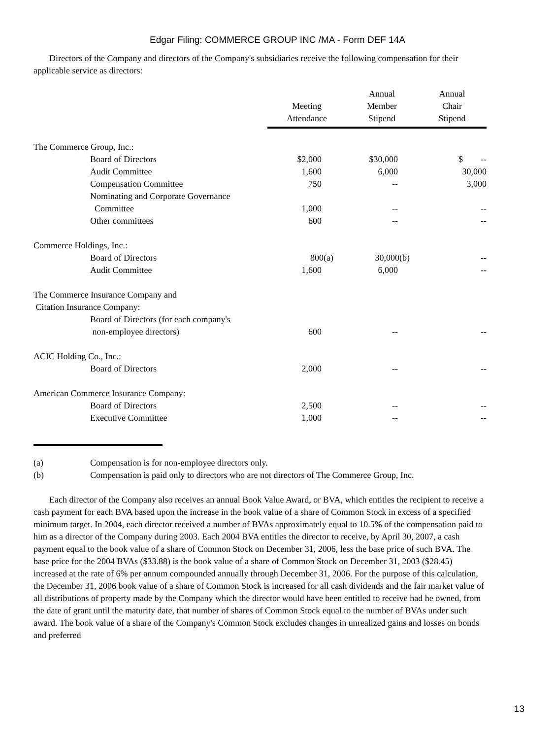Edgar Filing: COMMERCE GROUP INC /MA - Form DEF 14A
Directors of the Company and directors of the Company's subsidiaries receive the following compensation for their applicable service as directors:
| | Meeting Attendance | Annual Member Stipend | Annual Chair Stipend |
| The Commerce Group, Inc.: | | | |
| Board of Directors | $2,000 | $30,000 | $ -- |
| Audit Committee | 1,600 | 6,000 | 30,000 |
| Compensation Committee | 750 | -- | 3,000 |
| Nominating and Corporate Governance Committee | 1,000 | -- | -- |
| Other committees | 600 | -- | -- |
| Commerce Holdings, Inc.: | | | |
| Board of Directors | 800(a) | 30,000(b) | -- |
| Audit Committee | 1,600 | 6,000 | -- |
| The Commerce Insurance Company and Citation Insurance Company: | | | |
| Board of Directors (for each company's non-employee directors) | 600 | -- | -- |
| ACIC Holding Co., Inc.: | | | |
| Board of Directors | 2,000 | -- | -- |
| American Commerce Insurance Company: | | | |
| Board of Directors | 2,500 | -- | -- |
| Executive Committee | 1,000 | -- | -- |
(a) Compensation is for non-employee directors only.
(b) Compensation is paid only to directors who are not directors of The Commerce Group, Inc.
Each director of the Company also receives an annual Book Value Award, or BVA, which entitles the recipient to receive a cash payment for each BVA based upon the increase in the book value of a share of Common Stock in excess of a specified minimum target. In 2004, each director received a number of BVAs approximately equal to 10.5% of the compensation paid to him as a director of the Company during 2003. Each 2004 BVA entitles the director to receive, by April 30, 2007, a cash payment equal to the book value of a share of Common Stock on December 31, 2006, less the base price of such BVA. The base price for the 2004 BVAs ($33.88) is the book value of a share of Common Stock on December 31, 2003 ($28.45) increased at the rate of 6% per annum compounded annually through December 31, 2006. For the purpose of this calculation, the December 31, 2006 book value of a share of Common Stock is increased for all cash dividends and the fair market value of all distributions of property made by the Company which the director would have been entitled to receive had he owned, from the date of grant until the maturity date, that number of shares of Common Stock equal to the number of BVAs under such award. The book value of a share of the Company's Common Stock excludes changes in unrealized gains and losses on bonds and preferred
13